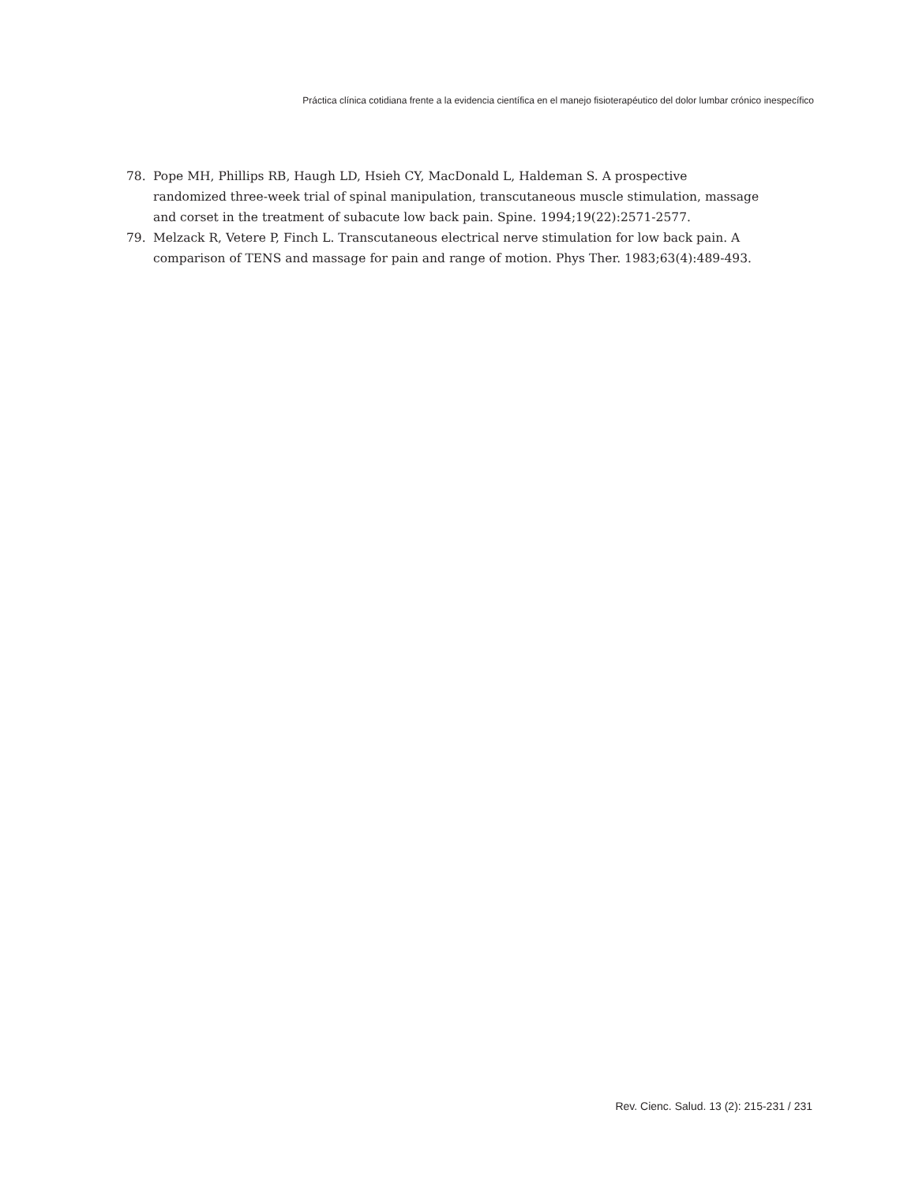Práctica clínica cotidiana frente a la evidencia científica en el manejo fisioterapéutico del dolor lumbar crónico inespecífico
78. Pope MH, Phillips RB, Haugh LD, Hsieh CY, MacDonald L, Haldeman S. A prospective randomized three-week trial of spinal manipulation, transcutaneous muscle stimulation, massage and corset in the treatment of subacute low back pain. Spine. 1994;19(22):2571-2577.
79. Melzack R, Vetere P, Finch L. Transcutaneous electrical nerve stimulation for low back pain. A comparison of TENS and massage for pain and range of motion. Phys Ther. 1983;63(4):489-493.
Rev. Cienc. Salud. 13 (2): 215-231 / 231